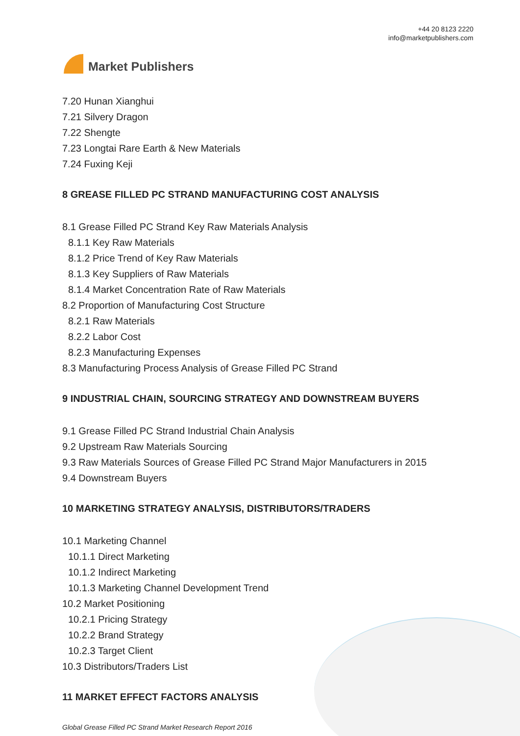Market Publishers
+44 20 8123 2220
info@marketpublishers.com
7.20 Hunan Xianghui
7.21 Silvery Dragon
7.22 Shengte
7.23 Longtai Rare Earth & New Materials
7.24 Fuxing Keji
8 GREASE FILLED PC STRAND MANUFACTURING COST ANALYSIS
8.1 Grease Filled PC Strand Key Raw Materials Analysis
8.1.1 Key Raw Materials
8.1.2 Price Trend of Key Raw Materials
8.1.3 Key Suppliers of Raw Materials
8.1.4 Market Concentration Rate of Raw Materials
8.2 Proportion of Manufacturing Cost Structure
8.2.1 Raw Materials
8.2.2 Labor Cost
8.2.3 Manufacturing Expenses
8.3 Manufacturing Process Analysis of Grease Filled PC Strand
9 INDUSTRIAL CHAIN, SOURCING STRATEGY AND DOWNSTREAM BUYERS
9.1 Grease Filled PC Strand Industrial Chain Analysis
9.2 Upstream Raw Materials Sourcing
9.3 Raw Materials Sources of Grease Filled PC Strand Major Manufacturers in 2015
9.4 Downstream Buyers
10 MARKETING STRATEGY ANALYSIS, DISTRIBUTORS/TRADERS
10.1 Marketing Channel
10.1.1 Direct Marketing
10.1.2 Indirect Marketing
10.1.3 Marketing Channel Development Trend
10.2 Market Positioning
10.2.1 Pricing Strategy
10.2.2 Brand Strategy
10.2.3 Target Client
10.3 Distributors/Traders List
11 MARKET EFFECT FACTORS ANALYSIS
Global Grease Filled PC Strand Market Research Report 2016